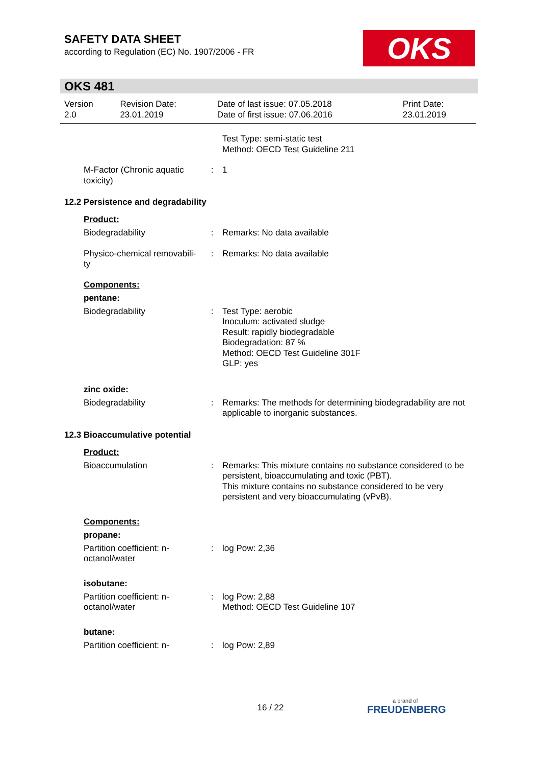SAFETY DATA SHEET
according to Regulation (EC) No. 1907/2006 - FR
OKS
OKS 481
| Version 2.0 | Revision Date: 23.01.2019 | Date of last issue: 07.05.2018 Date of first issue: 07.06.2016 | Print Date: 23.01.2019 |
| | | Test Type: semi-static test Method: OECD Test Guideline 211 |
| M-Factor (Chronic aquatic toxicity) | : | 1 |
12.2 Persistence and degradability
Product:
| Biodegradability | : | Remarks: No data available |
| Physico-chemical removabili-ty | : | Remarks: No data available |
Components:
pentane:
| Biodegradability | : | Test Type: aerobic Inoculum: activated sludge Result: rapidly biodegradable Biodegradation: 87 % Method: OECD Test Guideline 301F GLP: yes |
zinc oxide:
| Biodegradability | : | Remarks: The methods for determining biodegradability are not applicable to inorganic substances. |
12.3 Bioaccumulative potential
Product:
| Bioaccumulation | : | Remarks: This mixture contains no substance considered to be persistent, bioaccumulating and toxic (PBT). This mixture contains no substance considered to be very persistent and very bioaccumulating (vPvB). |
Components:
propane:
| Partition coefficient: n-octanol/water | : | log Pow: 2,36 |
isobutane:
| Partition coefficient: n-octanol/water | : | log Pow: 2,88 Method: OECD Test Guideline 107 |
butane:
| Partition coefficient: n- | : | log Pow: 2,89 |
16 / 22 a brand of
FREUDENBERG